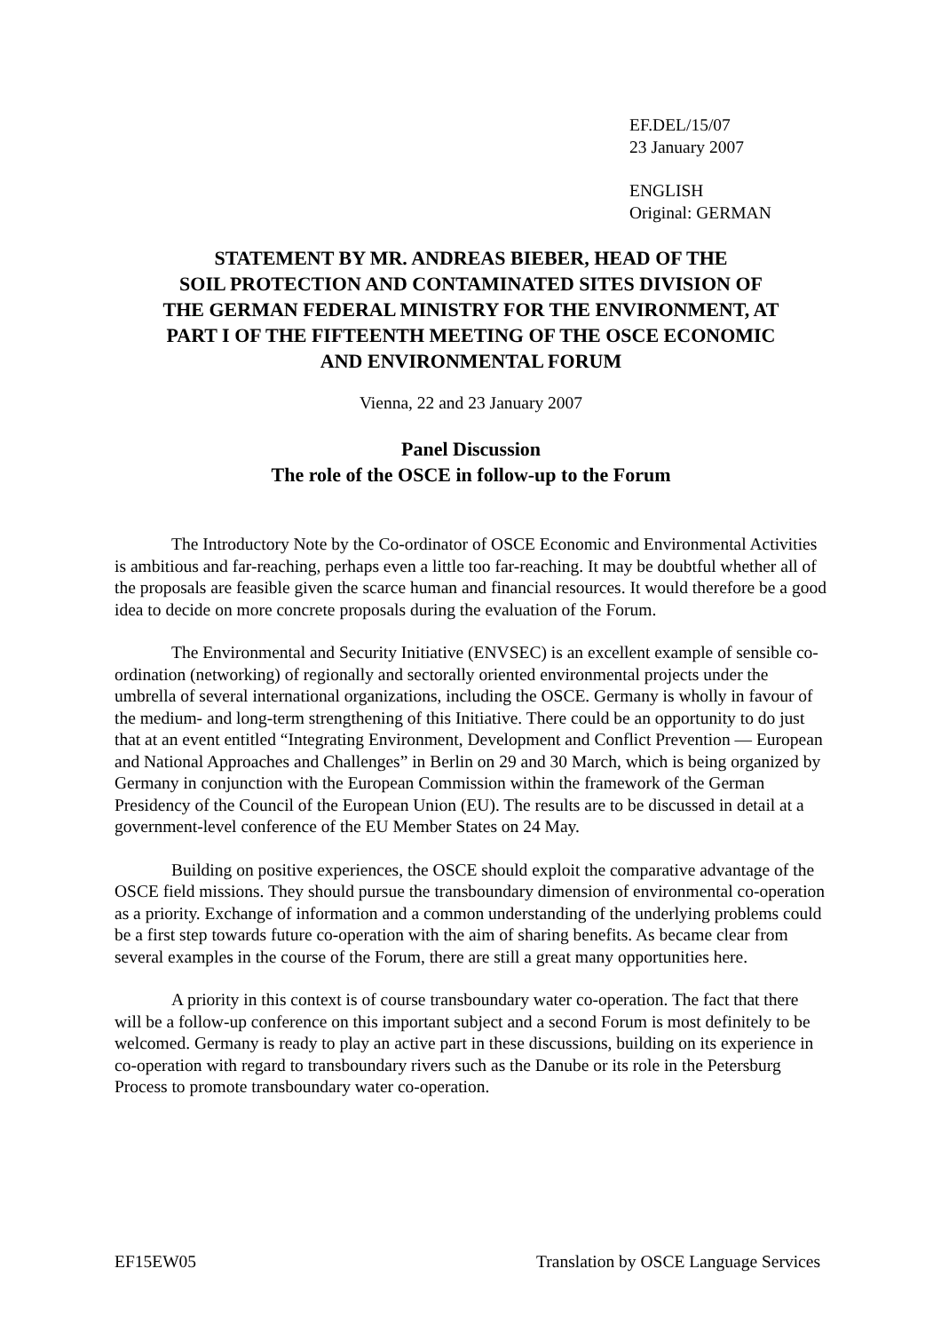EF.DEL/15/07
23 January 2007
ENGLISH
Original: GERMAN
STATEMENT BY MR. ANDREAS BIEBER, HEAD OF THE
SOIL PROTECTION AND CONTAMINATED SITES DIVISION OF
THE GERMAN FEDERAL MINISTRY FOR THE ENVIRONMENT, AT
PART I OF THE FIFTEENTH MEETING OF THE OSCE ECONOMIC
AND ENVIRONMENTAL FORUM
Vienna, 22 and 23 January 2007
Panel Discussion
The role of the OSCE in follow-up to the Forum
The Introductory Note by the Co-ordinator of OSCE Economic and Environmental Activities is ambitious and far-reaching, perhaps even a little too far-reaching. It may be doubtful whether all of the proposals are feasible given the scarce human and financial resources. It would therefore be a good idea to decide on more concrete proposals during the evaluation of the Forum.
The Environmental and Security Initiative (ENVSEC) is an excellent example of sensible co-ordination (networking) of regionally and sectorally oriented environmental projects under the umbrella of several international organizations, including the OSCE. Germany is wholly in favour of the medium- and long-term strengthening of this Initiative. There could be an opportunity to do just that at an event entitled “Integrating Environment, Development and Conflict Prevention — European and National Approaches and Challenges” in Berlin on 29 and 30 March, which is being organized by Germany in conjunction with the European Commission within the framework of the German Presidency of the Council of the European Union (EU). The results are to be discussed in detail at a government-level conference of the EU Member States on 24 May.
Building on positive experiences, the OSCE should exploit the comparative advantage of the OSCE field missions. They should pursue the transboundary dimension of environmental co-operation as a priority. Exchange of information and a common understanding of the underlying problems could be a first step towards future co-operation with the aim of sharing benefits. As became clear from several examples in the course of the Forum, there are still a great many opportunities here.
A priority in this context is of course transboundary water co-operation. The fact that there will be a follow-up conference on this important subject and a second Forum is most definitely to be welcomed. Germany is ready to play an active part in these discussions, building on its experience in co-operation with regard to transboundary rivers such as the Danube or its role in the Petersburg Process to promote transboundary water co-operation.
EF15EW05 Translation by OSCE Language Services